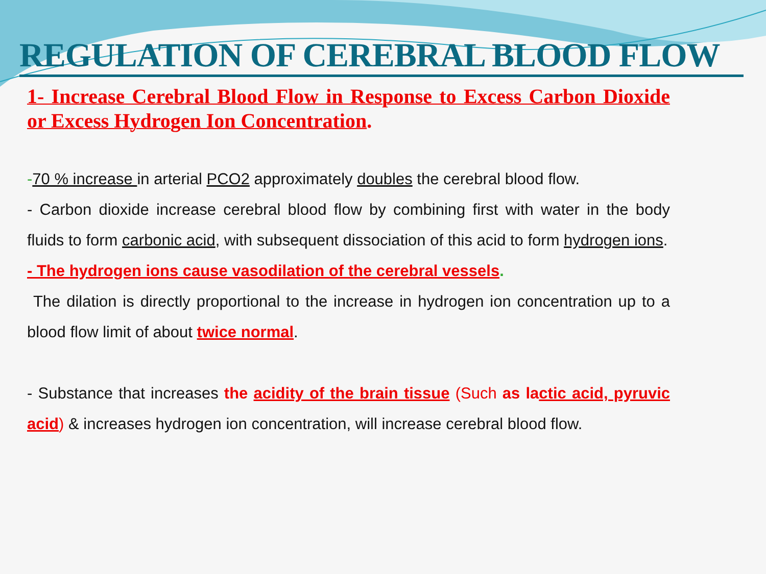REGULATION OF CEREBRAL BLOOD FLOW
1- Increase Cerebral Blood Flow in Response to Excess Carbon Dioxide or Excess Hydrogen Ion Concentration.
-70 % increase in arterial PCO2 approximately doubles the cerebral blood flow.
- Carbon dioxide increase cerebral blood flow by combining first with water in the body fluids to form carbonic acid, with subsequent dissociation of this acid to form hydrogen ions.
- The hydrogen ions cause vasodilation of the cerebral vessels.
The dilation is directly proportional to the increase in hydrogen ion concentration up to a blood flow limit of about twice normal.
- Substance that increases the acidity of the brain tissue (Such as lactic acid, pyruvic acid) & increases hydrogen ion concentration, will increase cerebral blood flow.